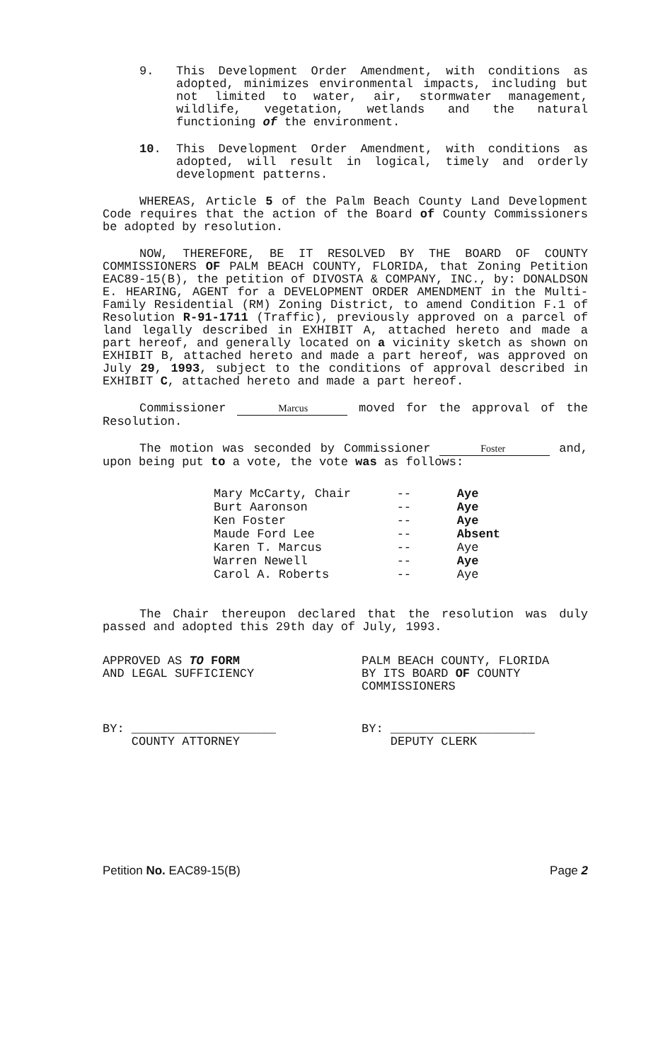9. This Development Order Amendment, with conditions as adopted, minimizes environmental impacts, including but not limited to water, air, stormwater management, wildlife, vegetation, wetlands and the natural functioning of the environment.
10. This Development Order Amendment, with conditions as adopted, will result in logical, timely and orderly development patterns.
WHEREAS, Article 5 of the Palm Beach County Land Development Code requires that the action of the Board of County Commissioners be adopted by resolution.
NOW, THEREFORE, BE IT RESOLVED BY THE BOARD OF COUNTY COMMISSIONERS OF PALM BEACH COUNTY, FLORIDA, that Zoning Petition EAC89-15(B), the petition of DIVOSTA & COMPANY, INC., by: DONALDSON E. HEARING, AGENT for a DEVELOPMENT ORDER AMENDMENT in the Multi-Family Residential (RM) Zoning District, to amend Condition F.1 of Resolution R-91-1711 (Traffic), previously approved on a parcel of land legally described in EXHIBIT A, attached hereto and made a part hereof, and generally located on a vicinity sketch as shown on EXHIBIT B, attached hereto and made a part hereof, was approved on July 29, 1993, subject to the conditions of approval described in EXHIBIT C, attached hereto and made a part hereof.
Commissioner Marcus moved for the approval of the Resolution.
The motion was seconded by Commissioner Foster and, upon being put to a vote, the vote was as follows:
| Mary McCarty, Chair | -- | Aye |
| Burt Aaronson | -- | Aye |
| Ken Foster | -- | Aye |
| Maude Ford Lee | -- | Absent |
| Karen T. Marcus | -- | Aye |
| Warren Newell | -- | Aye |
| Carol A. Roberts | -- | Aye |
The Chair thereupon declared that the resolution was duly passed and adopted this 29th day of July, 1993.
APPROVED AS TO FORM
AND LEGAL SUFFICIENCY
BY: ____________________
COUNTY ATTORNEY
PALM BEACH COUNTY, FLORIDA
BY ITS BOARD OF COUNTY
COMMISSIONERS
BY: ____________________
DEPUTY CLERK
Petition No. EAC89-15(B) Page 2